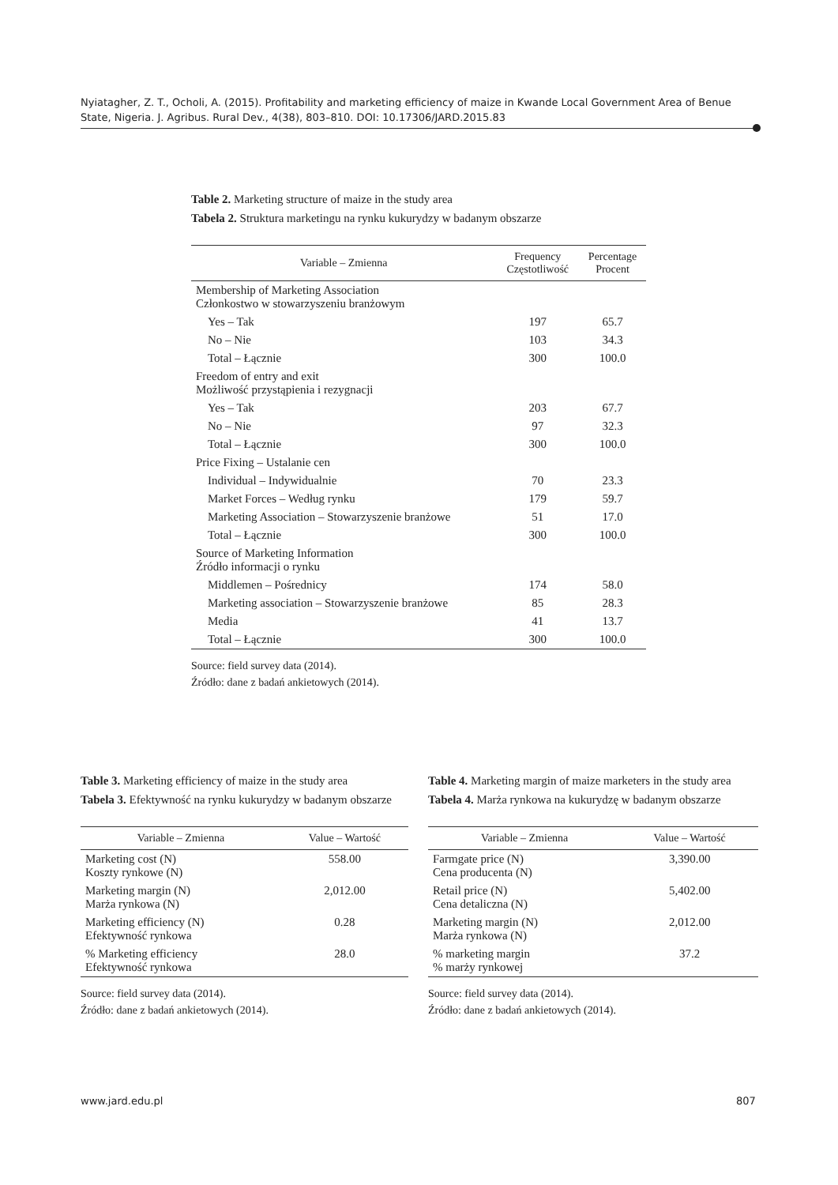Nyiatagher, Z. T., Ocholi, A. (2015). Profitability and marketing efficiency of maize in Kwande Local Government Area of Benue State, Nigeria. J. Agribus. Rural Dev., 4(38), 803–810. DOI: 10.17306/JARD.2015.83
Table 2. Marketing structure of maize in the study area
Tabela 2. Struktura marketingu na rynku kukurydzy w badanym obszarze
| Variable – Zmienna | Frequency Częstotliwość | Percentage Procent |
| --- | --- | --- |
| Membership of Marketing Association Członkostwo w stowarzyszeniu branżowym | | |
| Yes – Tak | 197 | 65.7 |
| No – Nie | 103 | 34.3 |
| Total – Łącznie | 300 | 100.0 |
| Freedom of entry and exit Możliwość przystąpienia i rezygnacji | | |
| Yes – Tak | 203 | 67.7 |
| No – Nie | 97 | 32.3 |
| Total – Łącznie | 300 | 100.0 |
| Price Fixing – Ustalanie cen | | |
| Individual – Indywidualnie | 70 | 23.3 |
| Market Forces – Według rynku | 179 | 59.7 |
| Marketing Association – Stowarzyszenie branżowe | 51 | 17.0 |
| Total – Łącznie | 300 | 100.0 |
| Source of Marketing Information Źródło informacji o rynku | | |
| Middlemen – Pośrednicy | 174 | 58.0 |
| Marketing association – Stowarzyszenie branżowe | 85 | 28.3 |
| Media | 41 | 13.7 |
| Total – Łącznie | 300 | 100.0 |
Source: field survey data (2014).
Źródło: dane z badań ankietowych (2014).
Table 3. Marketing efficiency of maize in the study area
Tabela 3. Efektywność na rynku kukurydzy w badanym obszarze
| Variable – Zmienna | Value – Wartość |
| --- | --- |
| Marketing cost (N) Koszty rynkowe (N) | 558.00 |
| Marketing margin (N) Marża rynkowa (N) | 2,012.00 |
| Marketing efficiency (N) Efektywność rynkowa | 0.28 |
| % Marketing efficiency Efektywność rynkowa | 28.0 |
Source: field survey data (2014).
Źródło: dane z badań ankietowych (2014).
Table 4. Marketing margin of maize marketers in the study area
Tabela 4. Marża rynkowa na kukurydzę w badanym obszarze
| Variable – Zmienna | Value – Wartość |
| --- | --- |
| Farmgate price (N) Cena producenta (N) | 3,390.00 |
| Retail price (N) Cena detaliczna (N) | 5,402.00 |
| Marketing margin (N) Marża rynkowa (N) | 2,012.00 |
| % marketing margin % marży rynkowej | 37.2 |
Source: field survey data (2014).
Źródło: dane z badań ankietowych (2014).
www.jard.edu.pl 807